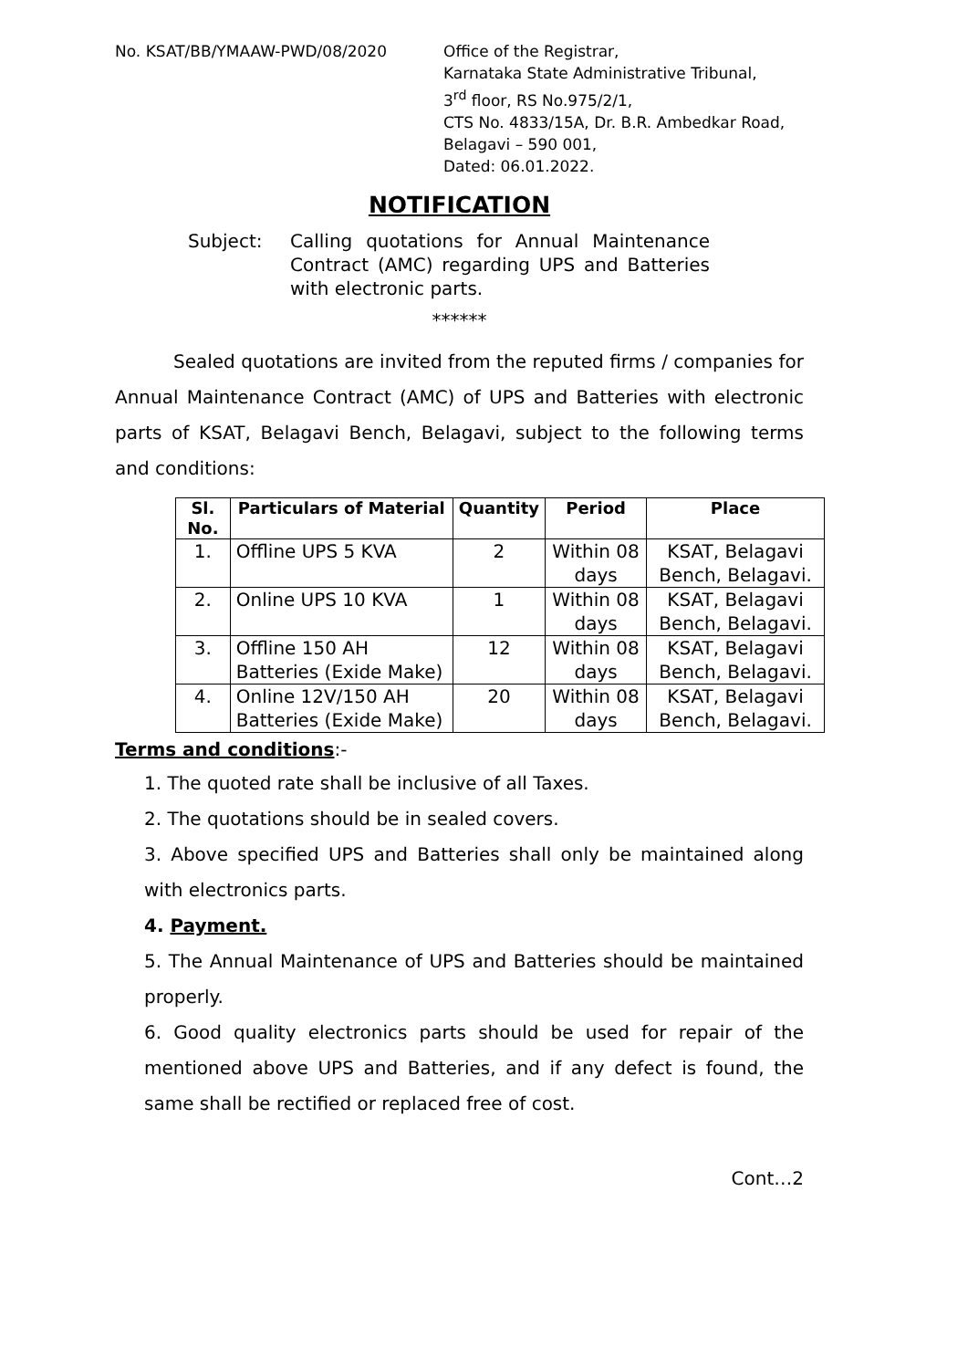No. KSAT/BB/YMAAW-PWD/08/2020 Office of the Registrar,
Karnataka State Administrative Tribunal,
3<sup>rd</sup> floor, RS No.975/2/1,
CTS No. 4833/15A, Dr. B.R. Ambedkar Road,
Belagavi – 590 001,
Dated: 06.01.2022.
NOTIFICATION
Subject: Calling quotations for Annual Maintenance Contract (AMC) regarding UPS and Batteries with electronic parts.
******
Sealed quotations are invited from the reputed firms / companies for Annual Maintenance Contract (AMC) of UPS and Batteries with electronic parts of KSAT, Belagavi Bench, Belagavi, subject to the following terms and conditions:
| Sl. No. | Particulars of Material | Quantity | Period | Place |
| --- | --- | --- | --- | --- |
| 1. | Offline UPS 5 KVA | 2 | Within 08 days | KSAT, Belagavi Bench, Belagavi. |
| 2. | Online UPS 10 KVA | 1 | Within 08 days | KSAT, Belagavi Bench, Belagavi. |
| 3. | Offline 150 AH Batteries (Exide Make) | 12 | Within 08 days | KSAT, Belagavi Bench, Belagavi. |
| 4. | Online 12V/150 AH Batteries (Exide Make) | 20 | Within 08 days | KSAT, Belagavi Bench, Belagavi. |
Terms and conditions:-
1. The quoted rate shall be inclusive of all Taxes.
2. The quotations should be in sealed covers.
3. Above specified UPS and Batteries shall only be maintained along with electronics parts.
4. Payment.
5. The Annual Maintenance of UPS and Batteries should be maintained properly.
6. Good quality electronics parts should be used for repair of the mentioned above UPS and Batteries, and if any defect is found, the same shall be rectified or replaced free of cost.
Cont…2